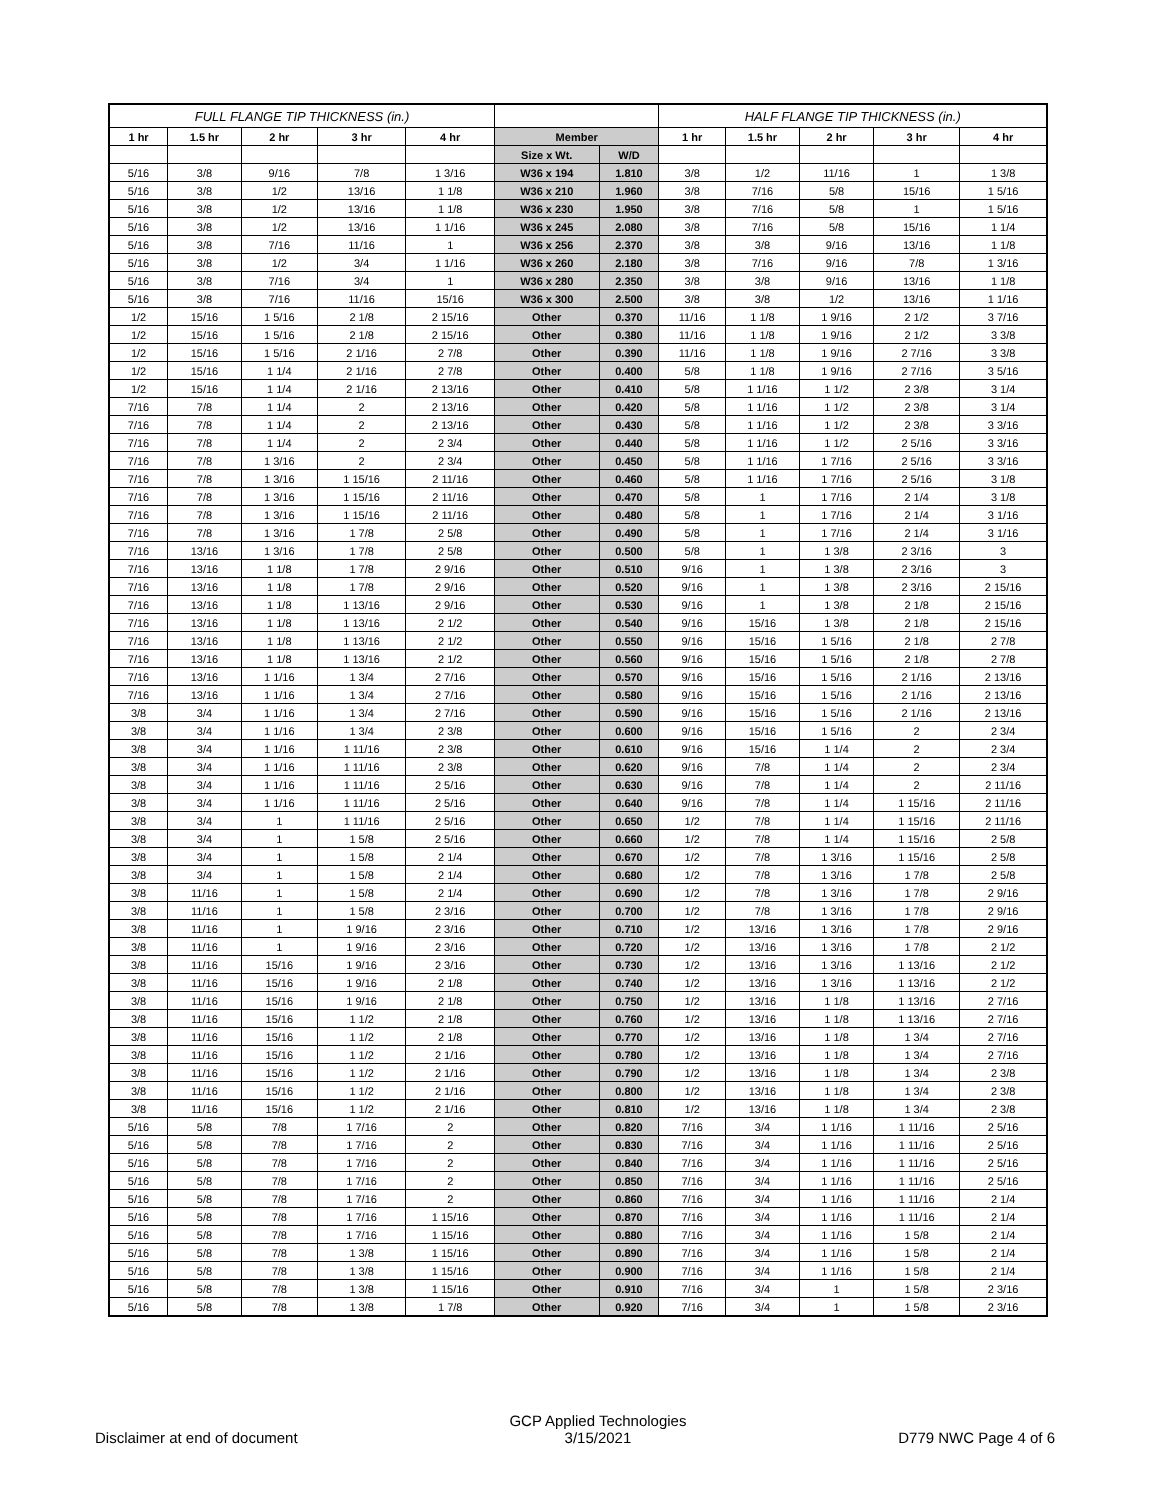| FULL FLANGE TIP THICKNESS (in.) | | | | | | | HALF FLANGE TIP THICKNESS (in.) | | | | |
| 1 hr | 1.5 hr | 2 hr | 3 hr | 4 hr | Member | | 1 hr | 1.5 hr | 2 hr | 3 hr | 4 hr |
| | | | | | Size x Wt. | W/D | | | | | |
| 5/16 | 3/8 | 9/16 | 7/8 | 1 3/16 | W36 x 194 | 1.810 | 3/8 | 1/2 | 11/16 | 1 | 1 3/8 |
| 5/16 | 3/8 | 1/2 | 13/16 | 1 1/8 | W36 x 210 | 1.960 | 3/8 | 7/16 | 5/8 | 15/16 | 1 5/16 |
| 5/16 | 3/8 | 1/2 | 13/16 | 1 1/8 | W36 x 230 | 1.950 | 3/8 | 7/16 | 5/8 | 1 | 1 5/16 |
| 5/16 | 3/8 | 1/2 | 13/16 | 1 1/16 | W36 x 245 | 2.080 | 3/8 | 7/16 | 5/8 | 15/16 | 1 1/4 |
| 5/16 | 3/8 | 7/16 | 11/16 | 1 | W36 x 256 | 2.370 | 3/8 | 3/8 | 9/16 | 13/16 | 1 1/8 |
| 5/16 | 3/8 | 1/2 | 3/4 | 1 1/16 | W36 x 260 | 2.180 | 3/8 | 7/16 | 9/16 | 7/8 | 1 3/16 |
| 5/16 | 3/8 | 7/16 | 3/4 | 1 | W36 x 280 | 2.350 | 3/8 | 3/8 | 9/16 | 13/16 | 1 1/8 |
| 5/16 | 3/8 | 7/16 | 11/16 | 15/16 | W36 x 300 | 2.500 | 3/8 | 3/8 | 1/2 | 13/16 | 1 1/16 |
| 1/2 | 15/16 | 1 5/16 | 2 1/8 | 2 15/16 | Other | 0.370 | 11/16 | 1 1/8 | 1 9/16 | 2 1/2 | 3 7/16 |
| 1/2 | 15/16 | 1 5/16 | 2 1/8 | 2 15/16 | Other | 0.380 | 11/16 | 1 1/8 | 1 9/16 | 2 1/2 | 3 3/8 |
| 1/2 | 15/16 | 1 5/16 | 2 1/16 | 2 7/8 | Other | 0.390 | 11/16 | 1 1/8 | 1 9/16 | 2 7/16 | 3 3/8 |
| 1/2 | 15/16 | 1 1/4 | 2 1/16 | 2 7/8 | Other | 0.400 | 5/8 | 1 1/8 | 1 9/16 | 2 7/16 | 3 5/16 |
| 1/2 | 15/16 | 1 1/4 | 2 1/16 | 2 13/16 | Other | 0.410 | 5/8 | 1 1/16 | 1 1/2 | 2 3/8 | 3 1/4 |
| 7/16 | 7/8 | 1 1/4 | 2 | 2 13/16 | Other | 0.420 | 5/8 | 1 1/16 | 1 1/2 | 2 3/8 | 3 1/4 |
| 7/16 | 7/8 | 1 1/4 | 2 | 2 13/16 | Other | 0.430 | 5/8 | 1 1/16 | 1 1/2 | 2 3/8 | 3 3/16 |
| 7/16 | 7/8 | 1 1/4 | 2 | 2 3/4 | Other | 0.440 | 5/8 | 1 1/16 | 1 1/2 | 2 5/16 | 3 3/16 |
| 7/16 | 7/8 | 1 3/16 | 2 | 2 3/4 | Other | 0.450 | 5/8 | 1 1/16 | 1 7/16 | 2 5/16 | 3 3/16 |
| 7/16 | 7/8 | 1 3/16 | 1 15/16 | 2 11/16 | Other | 0.460 | 5/8 | 1 1/16 | 1 7/16 | 2 5/16 | 3 1/8 |
| 7/16 | 7/8 | 1 3/16 | 1 15/16 | 2 11/16 | Other | 0.470 | 5/8 | 1 | 1 7/16 | 2 1/4 | 3 1/8 |
| 7/16 | 7/8 | 1 3/16 | 1 15/16 | 2 11/16 | Other | 0.480 | 5/8 | 1 | 1 7/16 | 2 1/4 | 3 1/16 |
| 7/16 | 7/8 | 1 3/16 | 1 7/8 | 2 5/8 | Other | 0.490 | 5/8 | 1 | 1 7/16 | 2 1/4 | 3 1/16 |
| 7/16 | 13/16 | 1 3/16 | 1 7/8 | 2 5/8 | Other | 0.500 | 5/8 | 1 | 1 3/8 | 2 3/16 | 3 |
| 7/16 | 13/16 | 1 1/8 | 1 7/8 | 2 9/16 | Other | 0.510 | 9/16 | 1 | 1 3/8 | 2 3/16 | 3 |
| 7/16 | 13/16 | 1 1/8 | 1 7/8 | 2 9/16 | Other | 0.520 | 9/16 | 1 | 1 3/8 | 2 3/16 | 2 15/16 |
| 7/16 | 13/16 | 1 1/8 | 1 13/16 | 2 9/16 | Other | 0.530 | 9/16 | 1 | 1 3/8 | 2 1/8 | 2 15/16 |
| 7/16 | 13/16 | 1 1/8 | 1 13/16 | 2 1/2 | Other | 0.540 | 9/16 | 15/16 | 1 3/8 | 2 1/8 | 2 15/16 |
| 7/16 | 13/16 | 1 1/8 | 1 13/16 | 2 1/2 | Other | 0.550 | 9/16 | 15/16 | 1 5/16 | 2 1/8 | 2 7/8 |
| 7/16 | 13/16 | 1 1/8 | 1 13/16 | 2 1/2 | Other | 0.560 | 9/16 | 15/16 | 1 5/16 | 2 1/8 | 2 7/8 |
| 7/16 | 13/16 | 1 1/16 | 1 3/4 | 2 7/16 | Other | 0.570 | 9/16 | 15/16 | 1 5/16 | 2 1/16 | 2 13/16 |
| 7/16 | 13/16 | 1 1/16 | 1 3/4 | 2 7/16 | Other | 0.580 | 9/16 | 15/16 | 1 5/16 | 2 1/16 | 2 13/16 |
| 3/8 | 3/4 | 1 1/16 | 1 3/4 | 2 7/16 | Other | 0.590 | 9/16 | 15/16 | 1 5/16 | 2 1/16 | 2 13/16 |
| 3/8 | 3/4 | 1 1/16 | 1 3/4 | 2 3/8 | Other | 0.600 | 9/16 | 15/16 | 1 5/16 | 2 | 2 3/4 |
| 3/8 | 3/4 | 1 1/16 | 1 11/16 | 2 3/8 | Other | 0.610 | 9/16 | 15/16 | 1 1/4 | 2 | 2 3/4 |
| 3/8 | 3/4 | 1 1/16 | 1 11/16 | 2 3/8 | Other | 0.620 | 9/16 | 7/8 | 1 1/4 | 2 | 2 3/4 |
| 3/8 | 3/4 | 1 1/16 | 1 11/16 | 2 5/16 | Other | 0.630 | 9/16 | 7/8 | 1 1/4 | 2 | 2 11/16 |
| 3/8 | 3/4 | 1 1/16 | 1 11/16 | 2 5/16 | Other | 0.640 | 9/16 | 7/8 | 1 1/4 | 1 15/16 | 2 11/16 |
| 3/8 | 3/4 | 1 | 1 11/16 | 2 5/16 | Other | 0.650 | 1/2 | 7/8 | 1 1/4 | 1 15/16 | 2 11/16 |
| 3/8 | 3/4 | 1 | 1 5/8 | 2 5/16 | Other | 0.660 | 1/2 | 7/8 | 1 1/4 | 1 15/16 | 2 5/8 |
| 3/8 | 3/4 | 1 | 1 5/8 | 2 1/4 | Other | 0.670 | 1/2 | 7/8 | 1 3/16 | 1 15/16 | 2 5/8 |
| 3/8 | 3/4 | 1 | 1 5/8 | 2 1/4 | Other | 0.680 | 1/2 | 7/8 | 1 3/16 | 1 7/8 | 2 5/8 |
| 3/8 | 11/16 | 1 | 1 5/8 | 2 1/4 | Other | 0.690 | 1/2 | 7/8 | 1 3/16 | 1 7/8 | 2 9/16 |
| 3/8 | 11/16 | 1 | 1 5/8 | 2 3/16 | Other | 0.700 | 1/2 | 7/8 | 1 3/16 | 1 7/8 | 2 9/16 |
| 3/8 | 11/16 | 1 | 1 9/16 | 2 3/16 | Other | 0.710 | 1/2 | 13/16 | 1 3/16 | 1 7/8 | 2 9/16 |
| 3/8 | 11/16 | 1 | 1 9/16 | 2 3/16 | Other | 0.720 | 1/2 | 13/16 | 1 3/16 | 1 7/8 | 2 1/2 |
| 3/8 | 11/16 | 15/16 | 1 9/16 | 2 3/16 | Other | 0.730 | 1/2 | 13/16 | 1 3/16 | 1 13/16 | 2 1/2 |
| 3/8 | 11/16 | 15/16 | 1 9/16 | 2 1/8 | Other | 0.740 | 1/2 | 13/16 | 1 3/16 | 1 13/16 | 2 1/2 |
| 3/8 | 11/16 | 15/16 | 1 9/16 | 2 1/8 | Other | 0.750 | 1/2 | 13/16 | 1 1/8 | 1 13/16 | 2 7/16 |
| 3/8 | 11/16 | 15/16 | 1 1/2 | 2 1/8 | Other | 0.760 | 1/2 | 13/16 | 1 1/8 | 1 13/16 | 2 7/16 |
| 3/8 | 11/16 | 15/16 | 1 1/2 | 2 1/8 | Other | 0.770 | 1/2 | 13/16 | 1 1/8 | 1 3/4 | 2 7/16 |
| 3/8 | 11/16 | 15/16 | 1 1/2 | 2 1/16 | Other | 0.780 | 1/2 | 13/16 | 1 1/8 | 1 3/4 | 2 7/16 |
| 3/8 | 11/16 | 15/16 | 1 1/2 | 2 1/16 | Other | 0.790 | 1/2 | 13/16 | 1 1/8 | 1 3/4 | 2 3/8 |
| 3/8 | 11/16 | 15/16 | 1 1/2 | 2 1/16 | Other | 0.800 | 1/2 | 13/16 | 1 1/8 | 1 3/4 | 2 3/8 |
| 3/8 | 11/16 | 15/16 | 1 1/2 | 2 1/16 | Other | 0.810 | 1/2 | 13/16 | 1 1/8 | 1 3/4 | 2 3/8 |
| 5/16 | 5/8 | 7/8 | 1 7/16 | 2 | Other | 0.820 | 7/16 | 3/4 | 1 1/16 | 1 11/16 | 2 5/16 |
| 5/16 | 5/8 | 7/8 | 1 7/16 | 2 | Other | 0.830 | 7/16 | 3/4 | 1 1/16 | 1 11/16 | 2 5/16 |
| 5/16 | 5/8 | 7/8 | 1 7/16 | 2 | Other | 0.840 | 7/16 | 3/4 | 1 1/16 | 1 11/16 | 2 5/16 |
| 5/16 | 5/8 | 7/8 | 1 7/16 | 2 | Other | 0.850 | 7/16 | 3/4 | 1 1/16 | 1 11/16 | 2 5/16 |
| 5/16 | 5/8 | 7/8 | 1 7/16 | 2 | Other | 0.860 | 7/16 | 3/4 | 1 1/16 | 1 11/16 | 2 1/4 |
| 5/16 | 5/8 | 7/8 | 1 7/16 | 1 15/16 | Other | 0.870 | 7/16 | 3/4 | 1 1/16 | 1 11/16 | 2 1/4 |
| 5/16 | 5/8 | 7/8 | 1 7/16 | 1 15/16 | Other | 0.880 | 7/16 | 3/4 | 1 1/16 | 1 5/8 | 2 1/4 |
| 5/16 | 5/8 | 7/8 | 1 3/8 | 1 15/16 | Other | 0.890 | 7/16 | 3/4 | 1 1/16 | 1 5/8 | 2 1/4 |
| 5/16 | 5/8 | 7/8 | 1 3/8 | 1 15/16 | Other | 0.900 | 7/16 | 3/4 | 1 1/16 | 1 5/8 | 2 1/4 |
| 5/16 | 5/8 | 7/8 | 1 3/8 | 1 15/16 | Other | 0.910 | 7/16 | 3/4 | 1 | 1 5/8 | 2 3/16 |
| 5/16 | 5/8 | 7/8 | 1 3/8 | 1 7/8 | Other | 0.920 | 7/16 | 3/4 | 1 | 1 5/8 | 2 3/16 |
Disclaimer at end of document
GCP Applied Technologies
3/15/2021
D779 NWC Page 4 of 6